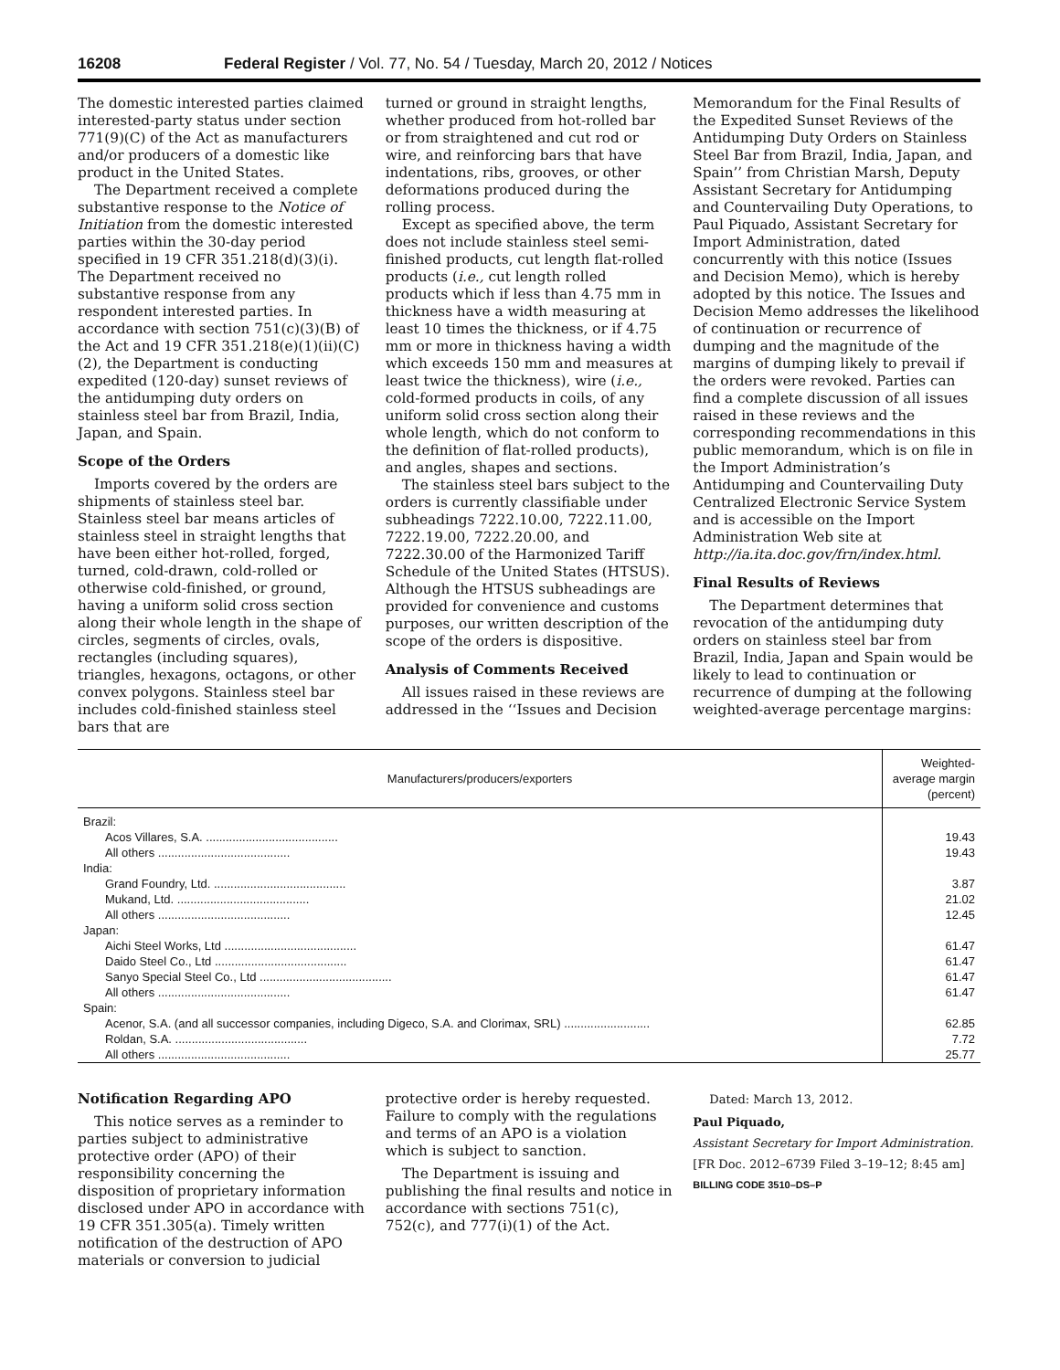16208 Federal Register / Vol. 77, No. 54 / Tuesday, March 20, 2012 / Notices
The domestic interested parties claimed interested-party status under section 771(9)(C) of the Act as manufacturers and/or producers of a domestic like product in the United States.
The Department received a complete substantive response to the Notice of Initiation from the domestic interested parties within the 30-day period specified in 19 CFR 351.218(d)(3)(i). The Department received no substantive response from any respondent interested parties. In accordance with section 751(c)(3)(B) of the Act and 19 CFR 351.218(e)(1)(ii)(C)(2), the Department is conducting expedited (120-day) sunset reviews of the antidumping duty orders on stainless steel bar from Brazil, India, Japan, and Spain.
Scope of the Orders
Imports covered by the orders are shipments of stainless steel bar. Stainless steel bar means articles of stainless steel in straight lengths that have been either hot-rolled, forged, turned, cold-drawn, cold-rolled or otherwise cold-finished, or ground, having a uniform solid cross section along their whole length in the shape of circles, segments of circles, ovals, rectangles (including squares), triangles, hexagons, octagons, or other convex polygons. Stainless steel bar includes cold-finished stainless steel bars that are
turned or ground in straight lengths, whether produced from hot-rolled bar or from straightened and cut rod or wire, and reinforcing bars that have indentations, ribs, grooves, or other deformations produced during the rolling process.
Except as specified above, the term does not include stainless steel semi-finished products, cut length flat-rolled products (i.e., cut length rolled products which if less than 4.75 mm in thickness have a width measuring at least 10 times the thickness, or if 4.75 mm or more in thickness having a width which exceeds 150 mm and measures at least twice the thickness), wire (i.e., cold-formed products in coils, of any uniform solid cross section along their whole length, which do not conform to the definition of flat-rolled products), and angles, shapes and sections.
The stainless steel bars subject to the orders is currently classifiable under subheadings 7222.10.00, 7222.11.00, 7222.19.00, 7222.20.00, and 7222.30.00 of the Harmonized Tariff Schedule of the United States (HTSUS). Although the HTSUS subheadings are provided for convenience and customs purposes, our written description of the scope of the orders is dispositive.
Analysis of Comments Received
All issues raised in these reviews are addressed in the ‘‘Issues and Decision
Memorandum for the Final Results of the Expedited Sunset Reviews of the Antidumping Duty Orders on Stainless Steel Bar from Brazil, India, Japan, and Spain’’ from Christian Marsh, Deputy Assistant Secretary for Antidumping and Countervailing Duty Operations, to Paul Piquado, Assistant Secretary for Import Administration, dated concurrently with this notice (Issues and Decision Memo), which is hereby adopted by this notice. The Issues and Decision Memo addresses the likelihood of continuation or recurrence of dumping and the magnitude of the margins of dumping likely to prevail if the orders were revoked. Parties can find a complete discussion of all issues raised in these reviews and the corresponding recommendations in this public memorandum, which is on file in the Import Administration’s Antidumping and Countervailing Duty Centralized Electronic Service System and is accessible on the Import Administration Web site at http://ia.ita.doc.gov/frn/index.html.
Final Results of Reviews
The Department determines that revocation of the antidumping duty orders on stainless steel bar from Brazil, India, Japan and Spain would be likely to lead to continuation or recurrence of dumping at the following weighted-average percentage margins:
| Manufacturers/producers/exporters | Weighted-average margin (percent) |
| --- | --- |
| Brazil: | |
| Acos Villares, S.A. ........................................ | 19.43 |
| All others ........................................ | 19.43 |
| India: | |
| Grand Foundry, Ltd. ........................................ | 3.87 |
| Mukand, Ltd. ........................................ | 21.02 |
| All others ........................................ | 12.45 |
| Japan: | |
| Aichi Steel Works, Ltd ........................................ | 61.47 |
| Daido Steel Co., Ltd ........................................ | 61.47 |
| Sanyo Special Steel Co., Ltd ........................................ | 61.47 |
| All others ........................................ | 61.47 |
| Spain: | |
| Acenor, S.A. (and all successor companies, including Digeco, S.A. and Clorimax, SRL) .......................... | 62.85 |
| Roldan, S.A. ........................................ | 7.72 |
| All others ........................................ | 25.77 |
Notification Regarding APO
This notice serves as a reminder to parties subject to administrative protective order (APO) of their responsibility concerning the disposition of proprietary information disclosed under APO in accordance with 19 CFR 351.305(a). Timely written notification of the destruction of APO materials or conversion to judicial
protective order is hereby requested. Failure to comply with the regulations and terms of an APO is a violation which is subject to sanction.
The Department is issuing and publishing the final results and notice in accordance with sections 751(c), 752(c), and 777(i)(1) of the Act.
Dated: March 13, 2012.
Paul Piquado,
Assistant Secretary for Import Administration.
[FR Doc. 2012–6739 Filed 3–19–12; 8:45 am]
BILLING CODE 3510–DS–P